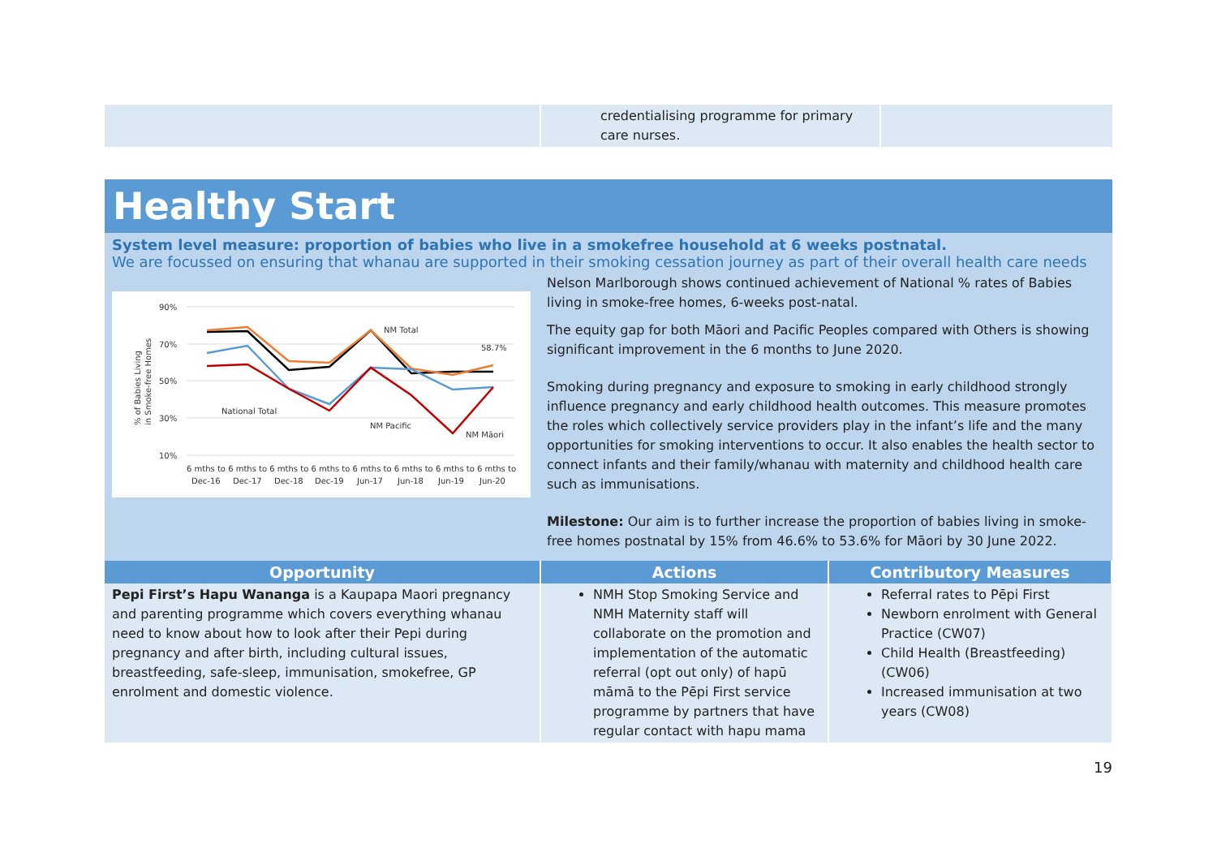| | credentialising programme for primary care nurses. | |
Healthy Start
System level measure: proportion of babies who live in a smokefree household at 6 weeks postnatal.
We are focussed on ensuring that whanau are supported in their smoking cessation journey as part of their overall health care needs
| 90% 70% 50% 30% 10% 6 mths to 6 mths to 6 mths to 6 mths to 6 mths to 6 mths to 6 mths to 6 mths to Dec-16 Dec-17 Dec-18 Dec-19 Jun-17 Jun-18 Jun-19 Jun-20 NM Total 58.7% National Total NM Pacific NM Māori % of Babies Living in Smoke-free Homes | Nelson Marlborough shows continued achievement of National % rates of Babies living in smoke-free homes, 6-weeks post-natal. The equity gap for both Māori and Pacific Peoples compared with Others is showing significant improvement in the 6 months to June 2020. Smoking during pregnancy and exposure to smoking in early childhood strongly influence pregnancy and early childhood health outcomes. This measure promotes the roles which collectively service providers play in the infant’s life and the many opportunities for smoking interventions to occur. It also enables the health sector to connect infants and their family/whanau with maternity and childhood health care such as immunisations. Milestone: Our aim is to further increase the proportion of babies living in smoke-free homes postnatal by 15% from 46.6% to 53.6% for Māori by 30 June 2022. |
| Opportunity | Actions | Contributory Measures |
| --- | --- | --- |
| Pepi First’s Hapu Wananga is a Kaupapa Maori pregnancy and parenting programme which covers everything whanau need to know about how to look after their Pepi during pregnancy and after birth, including cultural issues, breastfeeding, safe-sleep, immunisation, smokefree, GP enrolment and domestic violence. | NMH Stop Smoking Service and NMH Maternity staff will collaborate on the promotion and implementation of the automatic referral (opt out only) of hapū māmā to the Pēpi First service programme by partners that have regular contact with hapu mama | Referral rates to Pēpi First Newborn enrolment with General Practice (CW07) Child Health (Breastfeeding) (CW06) Increased immunisation at two years (CW08) |
19